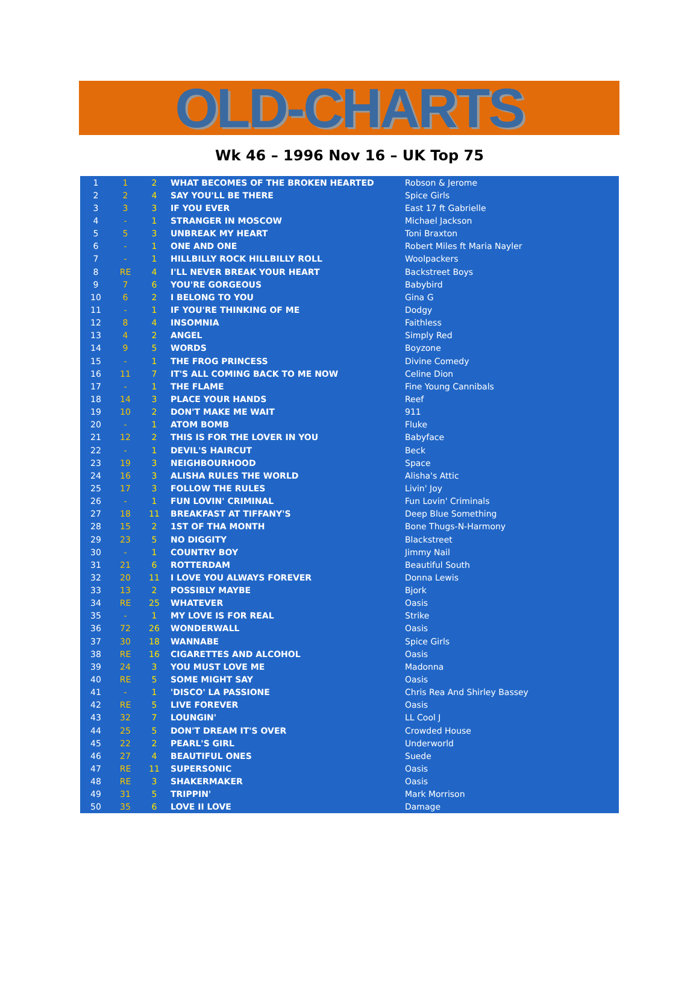OLD-CHARTS
Wk 46 – 1996 Nov 16 – UK Top 75
| 1 | 1 | 2 | WHAT BECOMES OF THE BROKEN HEARTED | Robson & Jerome |
| 2 | 2 | 4 | SAY YOU'LL BE THERE | Spice Girls |
| 3 | 3 | 3 | IF YOU EVER | East 17 ft Gabrielle |
| 4 | - | 1 | STRANGER IN MOSCOW | Michael Jackson |
| 5 | 5 | 3 | UNBREAK MY HEART | Toni Braxton |
| 6 | - | 1 | ONE AND ONE | Robert Miles ft Maria Nayler |
| 7 | - | 1 | HILLBILLY ROCK HILLBILLY ROLL | Woolpackers |
| 8 | RE | 4 | I'LL NEVER BREAK YOUR HEART | Backstreet Boys |
| 9 | 7 | 6 | YOU'RE GORGEOUS | Babybird |
| 10 | 6 | 2 | I BELONG TO YOU | Gina G |
| 11 | - | 1 | IF YOU'RE THINKING OF ME | Dodgy |
| 12 | 8 | 4 | INSOMNIA | Faithless |
| 13 | 4 | 2 | ANGEL | Simply Red |
| 14 | 9 | 5 | WORDS | Boyzone |
| 15 | - | 1 | THE FROG PRINCESS | Divine Comedy |
| 16 | 11 | 7 | IT'S ALL COMING BACK TO ME NOW | Celine Dion |
| 17 | - | 1 | THE FLAME | Fine Young Cannibals |
| 18 | 14 | 3 | PLACE YOUR HANDS | Reef |
| 19 | 10 | 2 | DON'T MAKE ME WAIT | 911 |
| 20 | - | 1 | ATOM BOMB | Fluke |
| 21 | 12 | 2 | THIS IS FOR THE LOVER IN YOU | Babyface |
| 22 | - | 1 | DEVIL'S HAIRCUT | Beck |
| 23 | 19 | 3 | NEIGHBOURHOOD | Space |
| 24 | 16 | 3 | ALISHA RULES THE WORLD | Alisha's Attic |
| 25 | 17 | 3 | FOLLOW THE RULES | Livin' Joy |
| 26 | - | 1 | FUN LOVIN' CRIMINAL | Fun Lovin' Criminals |
| 27 | 18 | 11 | BREAKFAST AT TIFFANY'S | Deep Blue Something |
| 28 | 15 | 2 | 1ST OF THA MONTH | Bone Thugs-N-Harmony |
| 29 | 23 | 5 | NO DIGGITY | Blackstreet |
| 30 | - | 1 | COUNTRY BOY | Jimmy Nail |
| 31 | 21 | 6 | ROTTERDAM | Beautiful South |
| 32 | 20 | 11 | I LOVE YOU ALWAYS FOREVER | Donna Lewis |
| 33 | 13 | 2 | POSSIBLY MAYBE | Bjork |
| 34 | RE | 25 | WHATEVER | Oasis |
| 35 | - | 1 | MY LOVE IS FOR REAL | Strike |
| 36 | 72 | 26 | WONDERWALL | Oasis |
| 37 | 30 | 18 | WANNABE | Spice Girls |
| 38 | RE | 16 | CIGARETTES AND ALCOHOL | Oasis |
| 39 | 24 | 3 | YOU MUST LOVE ME | Madonna |
| 40 | RE | 5 | SOME MIGHT SAY | Oasis |
| 41 | - | 1 | 'DISCO' LA PASSIONE | Chris Rea And Shirley Bassey |
| 42 | RE | 5 | LIVE FOREVER | Oasis |
| 43 | 32 | 7 | LOUNGIN' | LL Cool J |
| 44 | 25 | 5 | DON'T DREAM IT'S OVER | Crowded House |
| 45 | 22 | 2 | PEARL'S GIRL | Underworld |
| 46 | 27 | 4 | BEAUTIFUL ONES | Suede |
| 47 | RE | 11 | SUPERSONIC | Oasis |
| 48 | RE | 3 | SHAKERMAKER | Oasis |
| 49 | 31 | 5 | TRIPPIN' | Mark Morrison |
| 50 | 35 | 6 | LOVE II LOVE | Damage |